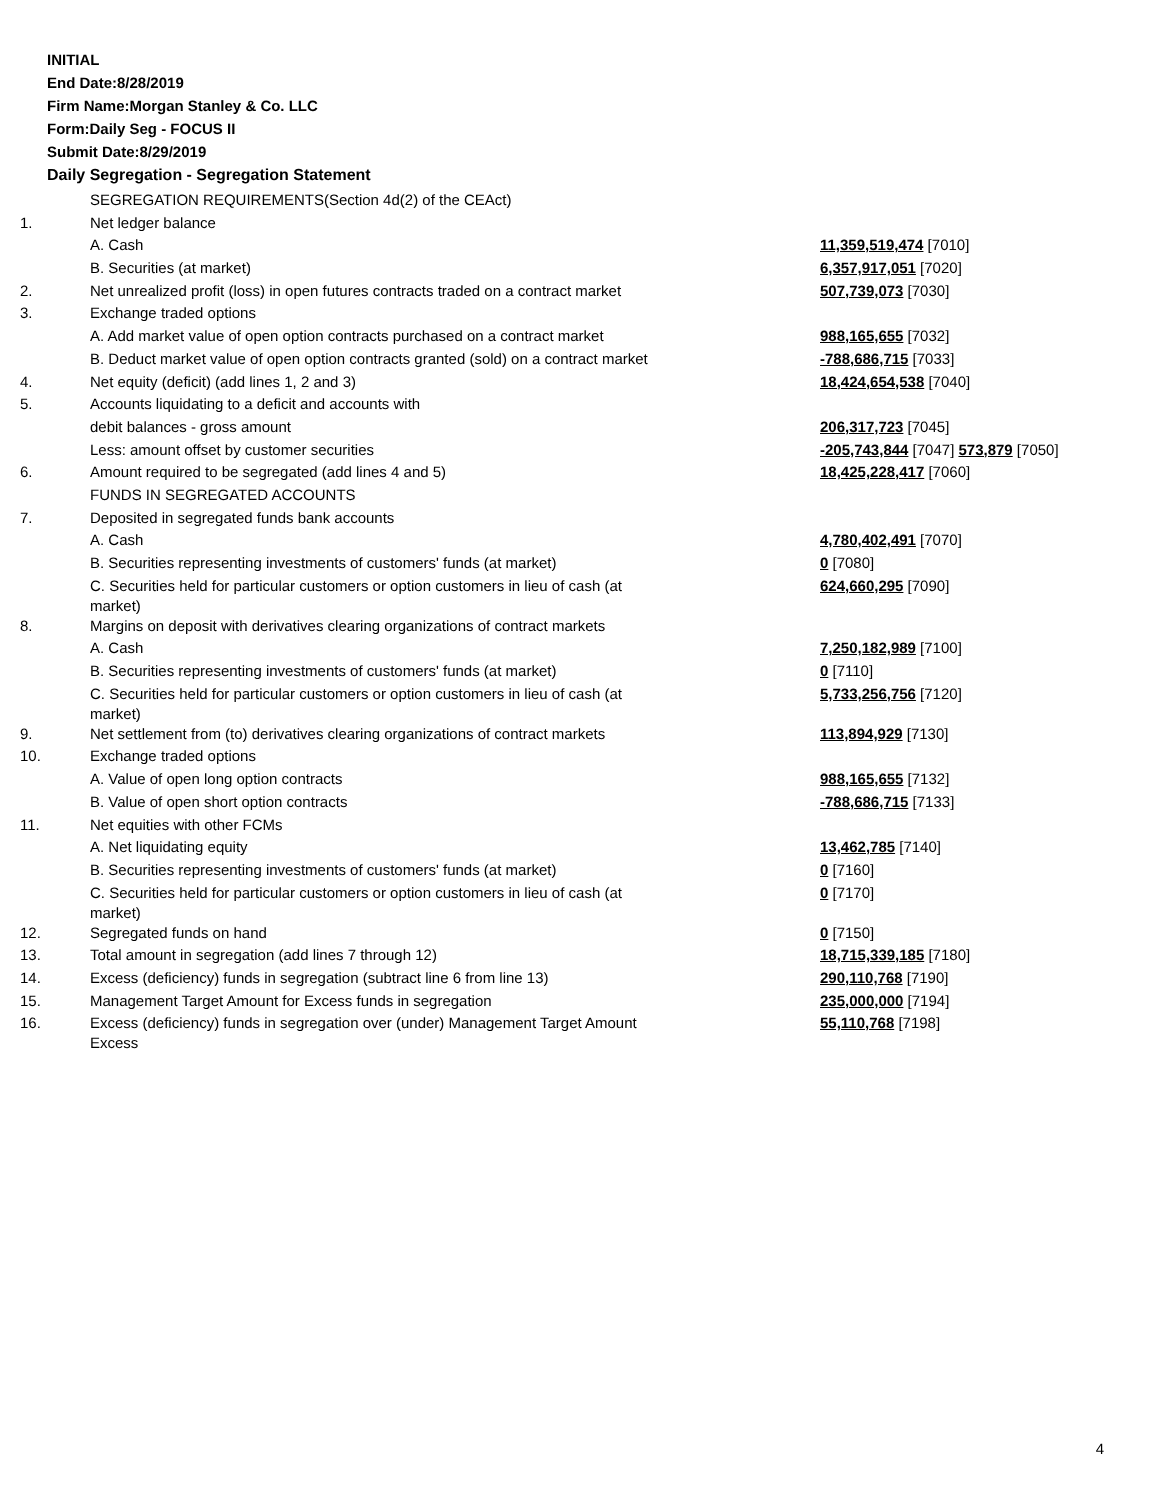INITIAL
End Date:8/28/2019
Firm Name:Morgan Stanley & Co. LLC
Form:Daily Seg - FOCUS II
Submit Date:8/29/2019
Daily Segregation - Segregation Statement
| | SEGREGATION REQUIREMENTS(Section 4d(2) of the CEAct) | |
| 1. | Net ledger balance | |
| | A. Cash | 11,359,519,474 [7010] |
| | B. Securities (at market) | 6,357,917,051 [7020] |
| 2. | Net unrealized profit (loss) in open futures contracts traded on a contract market | 507,739,073 [7030] |
| 3. | Exchange traded options | |
| | A. Add market value of open option contracts purchased on a contract market | 988,165,655 [7032] |
| | B. Deduct market value of open option contracts granted (sold) on a contract market | -788,686,715 [7033] |
| 4. | Net equity (deficit) (add lines 1, 2 and 3) | 18,424,654,538 [7040] |
| 5. | Accounts liquidating to a deficit and accounts with | |
| | debit balances - gross amount | 206,317,723 [7045] |
| | Less: amount offset by customer securities | -205,743,844 [7047] 573,879 [7050] |
| 6. | Amount required to be segregated (add lines 4 and 5) | 18,425,228,417 [7060] |
| | FUNDS IN SEGREGATED ACCOUNTS | |
| 7. | Deposited in segregated funds bank accounts | |
| | A. Cash | 4,780,402,491 [7070] |
| | B. Securities representing investments of customers' funds (at market) | 0 [7080] |
| | C. Securities held for particular customers or option customers in lieu of cash (at market) | 624,660,295 [7090] |
| 8. | Margins on deposit with derivatives clearing organizations of contract markets | |
| | A. Cash | 7,250,182,989 [7100] |
| | B. Securities representing investments of customers' funds (at market) | 0 [7110] |
| | C. Securities held for particular customers or option customers in lieu of cash (at market) | 5,733,256,756 [7120] |
| 9. | Net settlement from (to) derivatives clearing organizations of contract markets | 113,894,929 [7130] |
| 10. | Exchange traded options | |
| | A. Value of open long option contracts | 988,165,655 [7132] |
| | B. Value of open short option contracts | -788,686,715 [7133] |
| 11. | Net equities with other FCMs | |
| | A. Net liquidating equity | 13,462,785 [7140] |
| | B. Securities representing investments of customers' funds (at market) | 0 [7160] |
| | C. Securities held for particular customers or option customers in lieu of cash (at market) | 0 [7170] |
| 12. | Segregated funds on hand | 0 [7150] |
| 13. | Total amount in segregation (add lines 7 through 12) | 18,715,339,185 [7180] |
| 14. | Excess (deficiency) funds in segregation (subtract line 6 from line 13) | 290,110,768 [7190] |
| 15. | Management Target Amount for Excess funds in segregation | 235,000,000 [7194] |
| 16. | Excess (deficiency) funds in segregation over (under) Management Target Amount Excess | 55,110,768 [7198] |
4